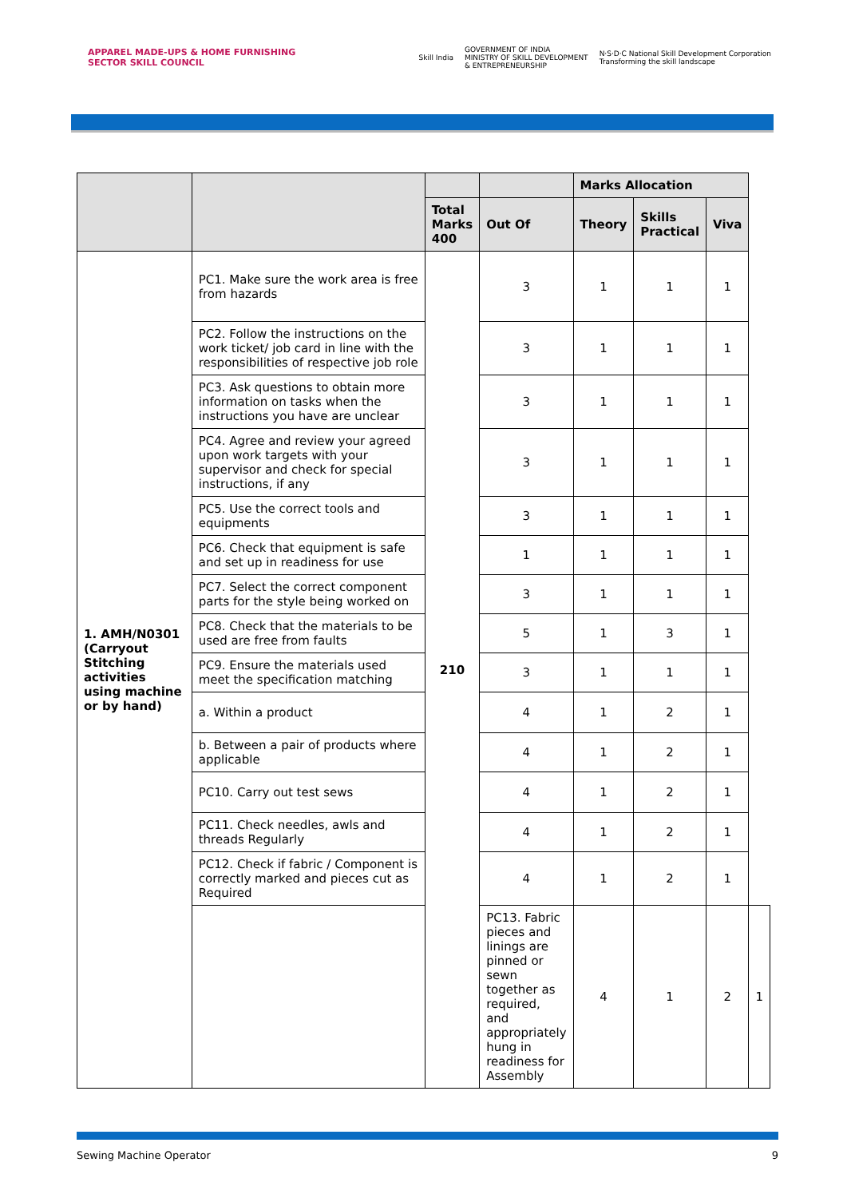APPAREL MADE-UPS & HOME FURNISHING
SECTOR SKILL COUNCIL
Skill India GOVERNMENT OF INDIA
MINISTRY OF SKILL DEVELOPMENT
& ENTREPRENEURSHIP N·S·D·C National Skill Development Corporation
Transforming the skill landscape
| | | | | Marks Allocation | | | |
| --- | --- | --- | --- | --- | --- | --- | --- |
| | | Total Marks 400 | Out Of | Theory | Skills Practical | Viva | |
| 1. AMH/N0301 (Carryout Stitching activities using machine or by hand) | PC1. Make sure the work area is free from hazards | 210 | 3 | 1 | 1 | 1 | |
| | PC2. Follow the instructions on the work ticket/ job card in line with the responsibilities of respective job role | | 3 | 1 | 1 | 1 | |
| | PC3. Ask questions to obtain more information on tasks when the instructions you have are unclear | | 3 | 1 | 1 | 1 | |
| | PC4. Agree and review your agreed upon work targets with your supervisor and check for special instructions, if any | | 3 | 1 | 1 | 1 | |
| | PC5. Use the correct tools and equipments | | 3 | 1 | 1 | 1 | |
| | PC6. Check that equipment is safe and set up in readiness for use | | 1 | 1 | 1 | 1 | |
| | PC7. Select the correct component parts for the style being worked on | | 3 | 1 | 1 | 1 | |
| | PC8. Check that the materials to be used are free from faults | | 5 | 1 | 3 | 1 | |
| | PC9. Ensure the materials used meet the specification matching | | 3 | 1 | 1 | 1 | |
| | a. Within a product | | 4 | 1 | 2 | 1 | |
| | b. Between a pair of products where applicable | | 4 | 1 | 2 | 1 | |
| | PC10. Carry out test sews | | 4 | 1 | 2 | 1 | |
| | PC11. Check needles, awls and threads Regularly | | 4 | 1 | 2 | 1 | |
| | PC12. Check if fabric / Component is correctly marked and pieces cut as Required | | 4 | 1 | 2 | 1 | |
| | | | PC13. Fabric pieces and linings are pinned or sewn together as required, and appropriately hung in readiness for Assembly | 4 | 1 | 2 | 1 |
Sewing Machine Operator 9